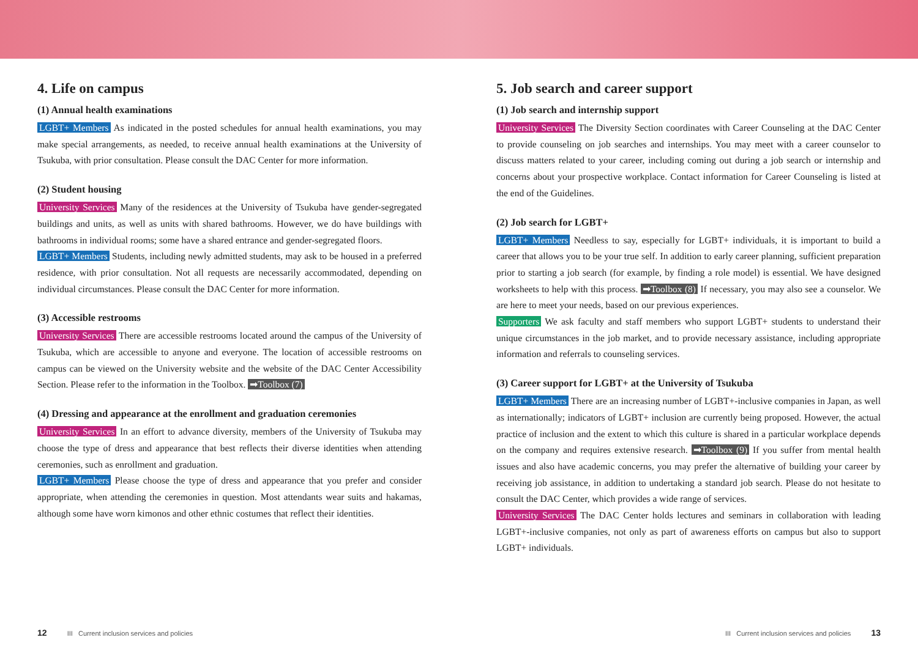4. Life on campus
(1) Annual health examinations
LGBT+ Members As indicated in the posted schedules for annual health examinations, you may make special arrangements, as needed, to receive annual health examinations at the University of Tsukuba, with prior consultation. Please consult the DAC Center for more information.
(2) Student housing
University Services Many of the residences at the University of Tsukuba have gender-segregated buildings and units, as well as units with shared bathrooms. However, we do have buildings with bathrooms in individual rooms; some have a shared entrance and gender-segregated floors.
LGBT+ Members Students, including newly admitted students, may ask to be housed in a preferred residence, with prior consultation. Not all requests are necessarily accommodated, depending on individual circumstances. Please consult the DAC Center for more information.
(3) Accessible restrooms
University Services There are accessible restrooms located around the campus of the University of Tsukuba, which are accessible to anyone and everyone. The location of accessible restrooms on campus can be viewed on the University website and the website of the DAC Center Accessibility Section. Please refer to the information in the Toolbox. ➡Toolbox (7)
(4) Dressing and appearance at the enrollment and graduation ceremonies
University Services In an effort to advance diversity, members of the University of Tsukuba may choose the type of dress and appearance that best reflects their diverse identities when attending ceremonies, such as enrollment and graduation.
LGBT+ Members Please choose the type of dress and appearance that you prefer and consider appropriate, when attending the ceremonies in question. Most attendants wear suits and hakamas, although some have worn kimonos and other ethnic costumes that reflect their identities.
5. Job search and career support
(1) Job search and internship support
University Services The Diversity Section coordinates with Career Counseling at the DAC Center to provide counseling on job searches and internships. You may meet with a career counselor to discuss matters related to your career, including coming out during a job search or internship and concerns about your prospective workplace. Contact information for Career Counseling is listed at the end of the Guidelines.
(2) Job search for LGBT+
LGBT+ Members Needless to say, especially for LGBT+ individuals, it is important to build a career that allows you to be your true self. In addition to early career planning, sufficient preparation prior to starting a job search (for example, by finding a role model) is essential. We have designed worksheets to help with this process. ➡Toolbox (8) If necessary, you may also see a counselor. We are here to meet your needs, based on our previous experiences.
Supporters We ask faculty and staff members who support LGBT+ students to understand their unique circumstances in the job market, and to provide necessary assistance, including appropriate information and referrals to counseling services.
(3) Career support for LGBT+ at the University of Tsukuba
LGBT+ Members There are an increasing number of LGBT+-inclusive companies in Japan, as well as internationally; indicators of LGBT+ inclusion are currently being proposed. However, the actual practice of inclusion and the extent to which this culture is shared in a particular workplace depends on the company and requires extensive research. ➡Toolbox (9) If you suffer from mental health issues and also have academic concerns, you may prefer the alternative of building your career by receiving job assistance, in addition to undertaking a standard job search. Please do not hesitate to consult the DAC Center, which provides a wide range of services.
University Services The DAC Center holds lectures and seminars in collaboration with leading LGBT+-inclusive companies, not only as part of awareness efforts on campus but also to support LGBT+ individuals.
12 III Current inclusion services and policies III Current inclusion services and policies 13